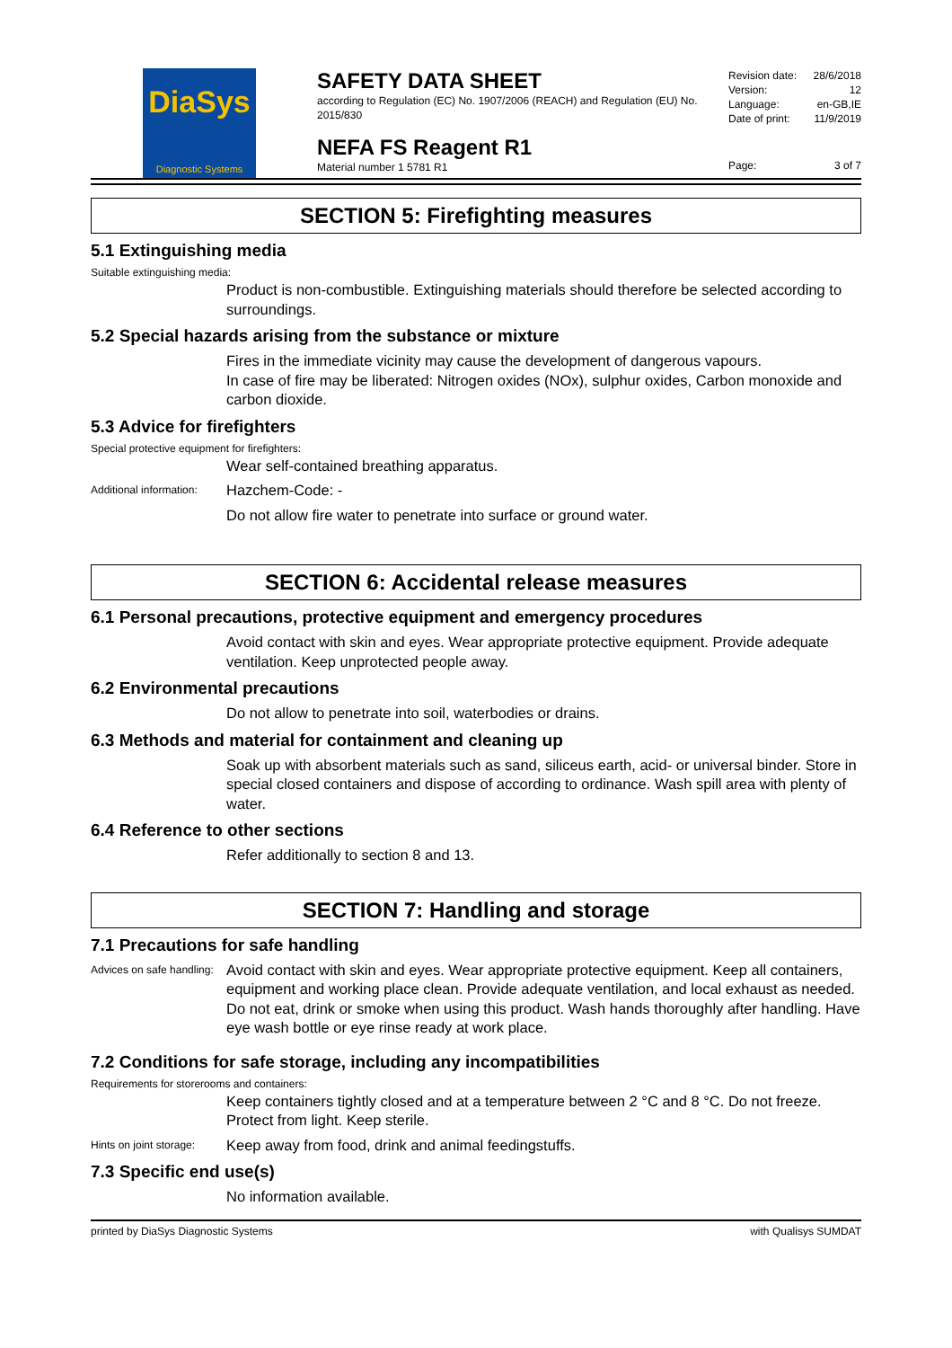DiaSys
Diagnostic Systems
SAFETY DATA SHEET
according to Regulation (EC) No. 1907/2006 (REACH) and Regulation (EU) No. 2015/830
NEFA FS Reagent R1
Material number 1 5781 R1
Revision date: 28/6/2018
Version: 12
Language: en-GB,IE
Date of print: 11/9/2019
Page: 3 of 7
SECTION 5: Firefighting measures
5.1 Extinguishing media
Suitable extinguishing media:
Product is non-combustible. Extinguishing materials should therefore be selected according to surroundings.
5.2 Special hazards arising from the substance or mixture
Fires in the immediate vicinity may cause the development of dangerous vapours.
In case of fire may be liberated: Nitrogen oxides (NOx), sulphur oxides, Carbon monoxide and carbon dioxide.
5.3 Advice for firefighters
Special protective equipment for firefighters:
Wear self-contained breathing apparatus.
Additional information:
Hazchem-Code: -
Do not allow fire water to penetrate into surface or ground water.
SECTION 6: Accidental release measures
6.1 Personal precautions, protective equipment and emergency procedures
Avoid contact with skin and eyes. Wear appropriate protective equipment. Provide adequate ventilation. Keep unprotected people away.
6.2 Environmental precautions
Do not allow to penetrate into soil, waterbodies or drains.
6.3 Methods and material for containment and cleaning up
Soak up with absorbent materials such as sand, siliceus earth, acid- or universal binder. Store in special closed containers and dispose of according to ordinance. Wash spill area with plenty of water.
6.4 Reference to other sections
Refer additionally to section 8 and 13.
SECTION 7: Handling and storage
7.1 Precautions for safe handling
Advices on safe handling:
Avoid contact with skin and eyes. Wear appropriate protective equipment. Keep all containers, equipment and working place clean. Provide adequate ventilation, and local exhaust as needed. Do not eat, drink or smoke when using this product. Wash hands thoroughly after handling. Have eye wash bottle or eye rinse ready at work place.
7.2 Conditions for safe storage, including any incompatibilities
Requirements for storerooms and containers:
Keep containers tightly closed and at a temperature between 2 °C and 8 °C. Do not freeze. Protect from light. Keep sterile.
Hints on joint storage:
Keep away from food, drink and animal feedingstuffs.
7.3 Specific end use(s)
No information available.
printed by DiaSys Diagnostic Systems with Qualisys SUMDAT